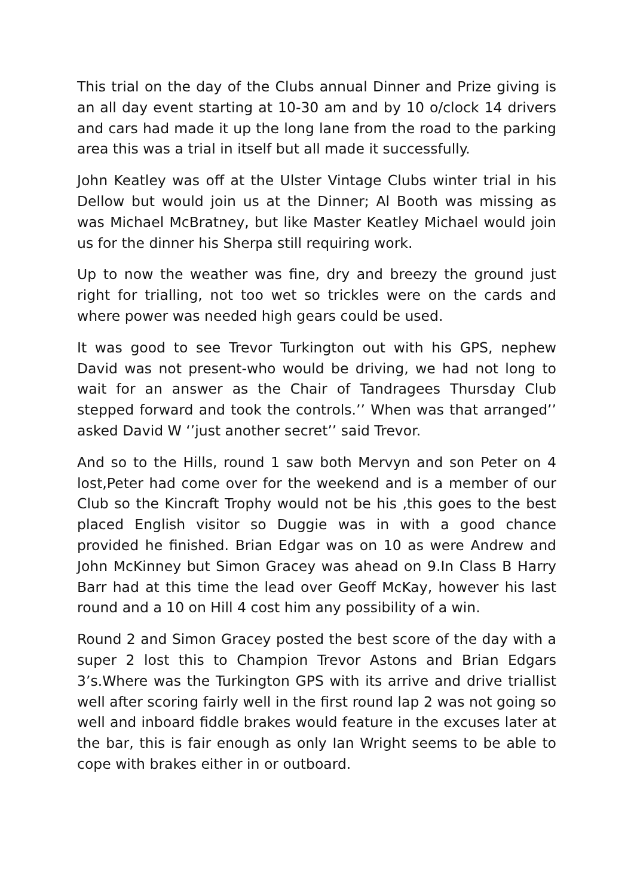This trial on the day of the Clubs annual Dinner and Prize giving is an all day event starting at 10-30 am and by 10 o/clock 14 drivers and cars had made it up the long lane from the road to the parking area this was a trial in itself but all made it successfully.
John Keatley was off at the Ulster Vintage Clubs winter trial in his Dellow but would join us at the Dinner; Al Booth was missing as was Michael McBratney, but like Master Keatley Michael would join us for the dinner his Sherpa still requiring work.
Up to now the weather was fine, dry and breezy the ground just right for trialling, not too wet so trickles were on the cards and where power was needed high gears could be used.
It was good to see Trevor Turkington out with his GPS, nephew David was not present-who would be driving, we had not long to wait for an answer as the Chair of Tandragees Thursday Club stepped forward and took the controls.’’ When was that arranged’’ asked David W ‘’just another secret’’ said Trevor.
And so to the Hills, round 1 saw both Mervyn and son Peter on 4 lost,Peter had come over for the weekend and is a member of our Club so the Kincraft Trophy would not be his ,this goes to the best placed English visitor so Duggie was in with a good chance provided he finished. Brian Edgar was on 10 as were Andrew and John McKinney but Simon Gracey was ahead on 9.In Class B Harry Barr had at this time the lead over Geoff McKay, however his last round and a 10 on Hill 4 cost him any possibility of a win.
Round 2 and Simon Gracey posted the best score of the day with a super 2 lost this to Champion Trevor Astons and Brian Edgars 3’s.Where was the Turkington GPS with its arrive and drive triallist well after scoring fairly well in the first round lap 2 was not going so well and inboard fiddle brakes would feature in the excuses later at the bar, this is fair enough as only Ian Wright seems to be able to cope with brakes either in or outboard.